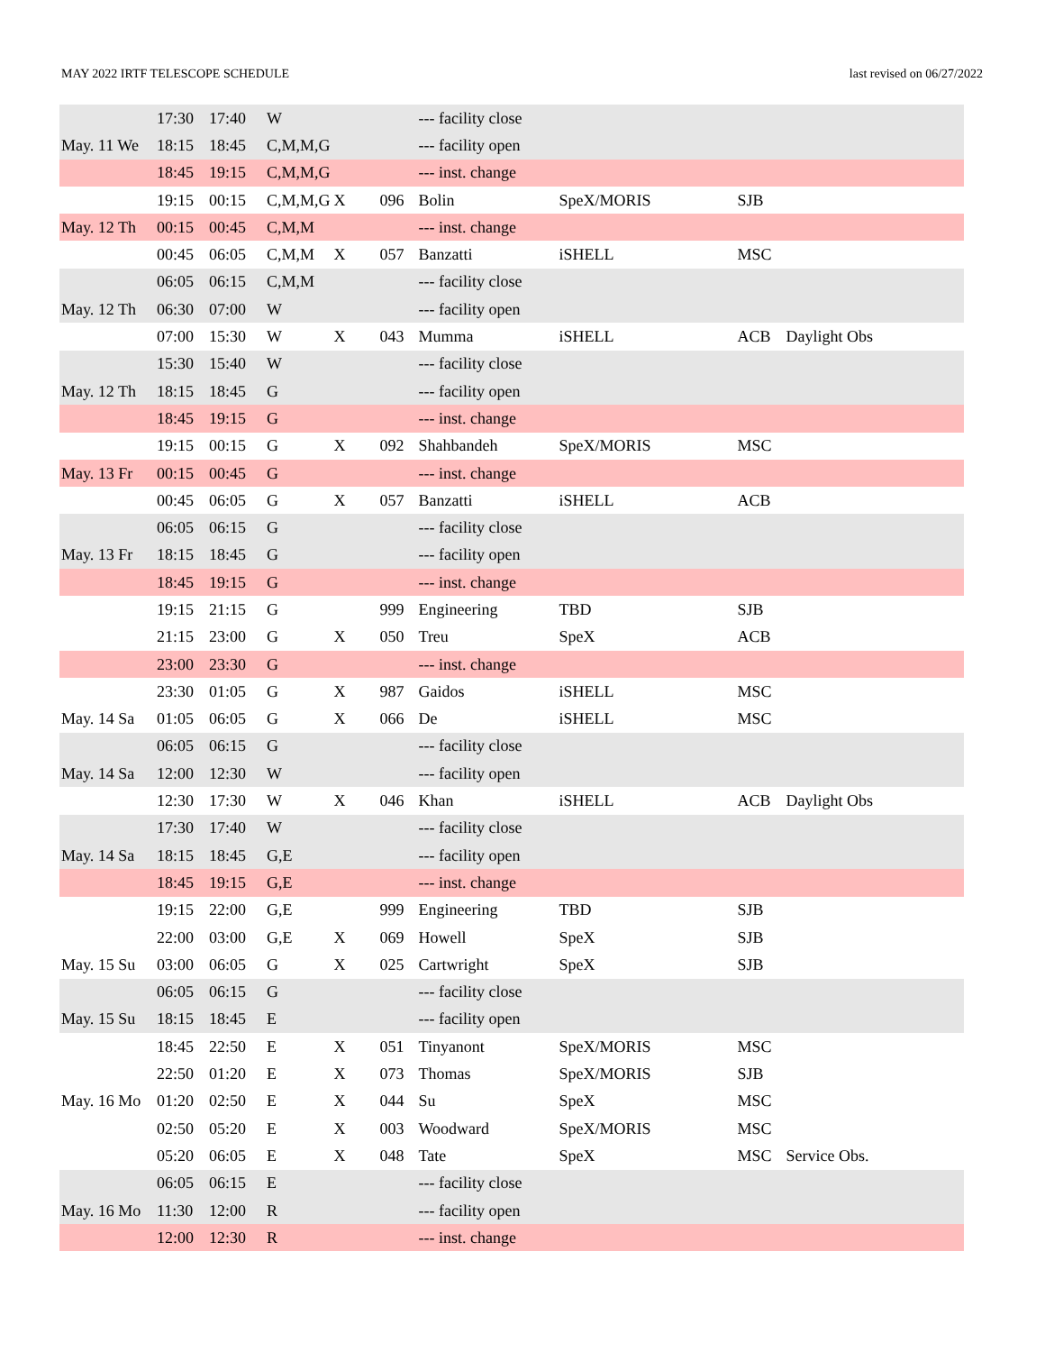MAY 2022 IRTF TELESCOPE SCHEDULE last revised on 06/27/2022
| | 17:30 | 17:40 | W | | | --- facility close | | | |
| May. 11 We | 18:15 | 18:45 | C,M,M,G | | | --- facility open | | | |
| | 18:45 | 19:15 | C,M,M,G | | | --- inst. change | | | |
| | 19:15 | 00:15 | C,M,M,G | X | 096 | Bolin | SpeX/MORIS | SJB | |
| May. 12 Th | 00:15 | 00:45 | C,M,M | | | --- inst. change | | | |
| | 00:45 | 06:05 | C,M,M | X | 057 | Banzatti | iSHELL | MSC | |
| | 06:05 | 06:15 | C,M,M | | | --- facility close | | | |
| May. 12 Th | 06:30 | 07:00 | W | | | --- facility open | | | |
| | 07:00 | 15:30 | W | X | 043 | Mumma | iSHELL | ACB | Daylight Obs |
| | 15:30 | 15:40 | W | | | --- facility close | | | |
| May. 12 Th | 18:15 | 18:45 | G | | | --- facility open | | | |
| | 18:45 | 19:15 | G | | | --- inst. change | | | |
| | 19:15 | 00:15 | G | X | 092 | Shahbandeh | SpeX/MORIS | MSC | |
| May. 13 Fr | 00:15 | 00:45 | G | | | --- inst. change | | | |
| | 00:45 | 06:05 | G | X | 057 | Banzatti | iSHELL | ACB | |
| | 06:05 | 06:15 | G | | | --- facility close | | | |
| May. 13 Fr | 18:15 | 18:45 | G | | | --- facility open | | | |
| | 18:45 | 19:15 | G | | | --- inst. change | | | |
| | 19:15 | 21:15 | G | | 999 | Engineering | TBD | SJB | |
| | 21:15 | 23:00 | G | X | 050 | Treu | SpeX | ACB | |
| | 23:00 | 23:30 | G | | | --- inst. change | | | |
| | 23:30 | 01:05 | G | X | 987 | Gaidos | iSHELL | MSC | |
| May. 14 Sa | 01:05 | 06:05 | G | X | 066 | De | iSHELL | MSC | |
| | 06:05 | 06:15 | G | | | --- facility close | | | |
| May. 14 Sa | 12:00 | 12:30 | W | | | --- facility open | | | |
| | 12:30 | 17:30 | W | X | 046 | Khan | iSHELL | ACB | Daylight Obs |
| | 17:30 | 17:40 | W | | | --- facility close | | | |
| May. 14 Sa | 18:15 | 18:45 | G,E | | | --- facility open | | | |
| | 18:45 | 19:15 | G,E | | | --- inst. change | | | |
| | 19:15 | 22:00 | G,E | | 999 | Engineering | TBD | SJB | |
| | 22:00 | 03:00 | G,E | X | 069 | Howell | SpeX | SJB | |
| May. 15 Su | 03:00 | 06:05 | G | X | 025 | Cartwright | SpeX | SJB | |
| | 06:05 | 06:15 | G | | | --- facility close | | | |
| May. 15 Su | 18:15 | 18:45 | E | | | --- facility open | | | |
| | 18:45 | 22:50 | E | X | 051 | Tinyanont | SpeX/MORIS | MSC | |
| | 22:50 | 01:20 | E | X | 073 | Thomas | SpeX/MORIS | SJB | |
| May. 16 Mo | 01:20 | 02:50 | E | X | 044 | Su | SpeX | MSC | |
| | 02:50 | 05:20 | E | X | 003 | Woodward | SpeX/MORIS | MSC | |
| | 05:20 | 06:05 | E | X | 048 | Tate | SpeX | MSC | Service Obs. |
| | 06:05 | 06:15 | E | | | --- facility close | | | |
| May. 16 Mo | 11:30 | 12:00 | R | | | --- facility open | | | |
| | 12:00 | 12:30 | R | | | --- inst. change | | | |